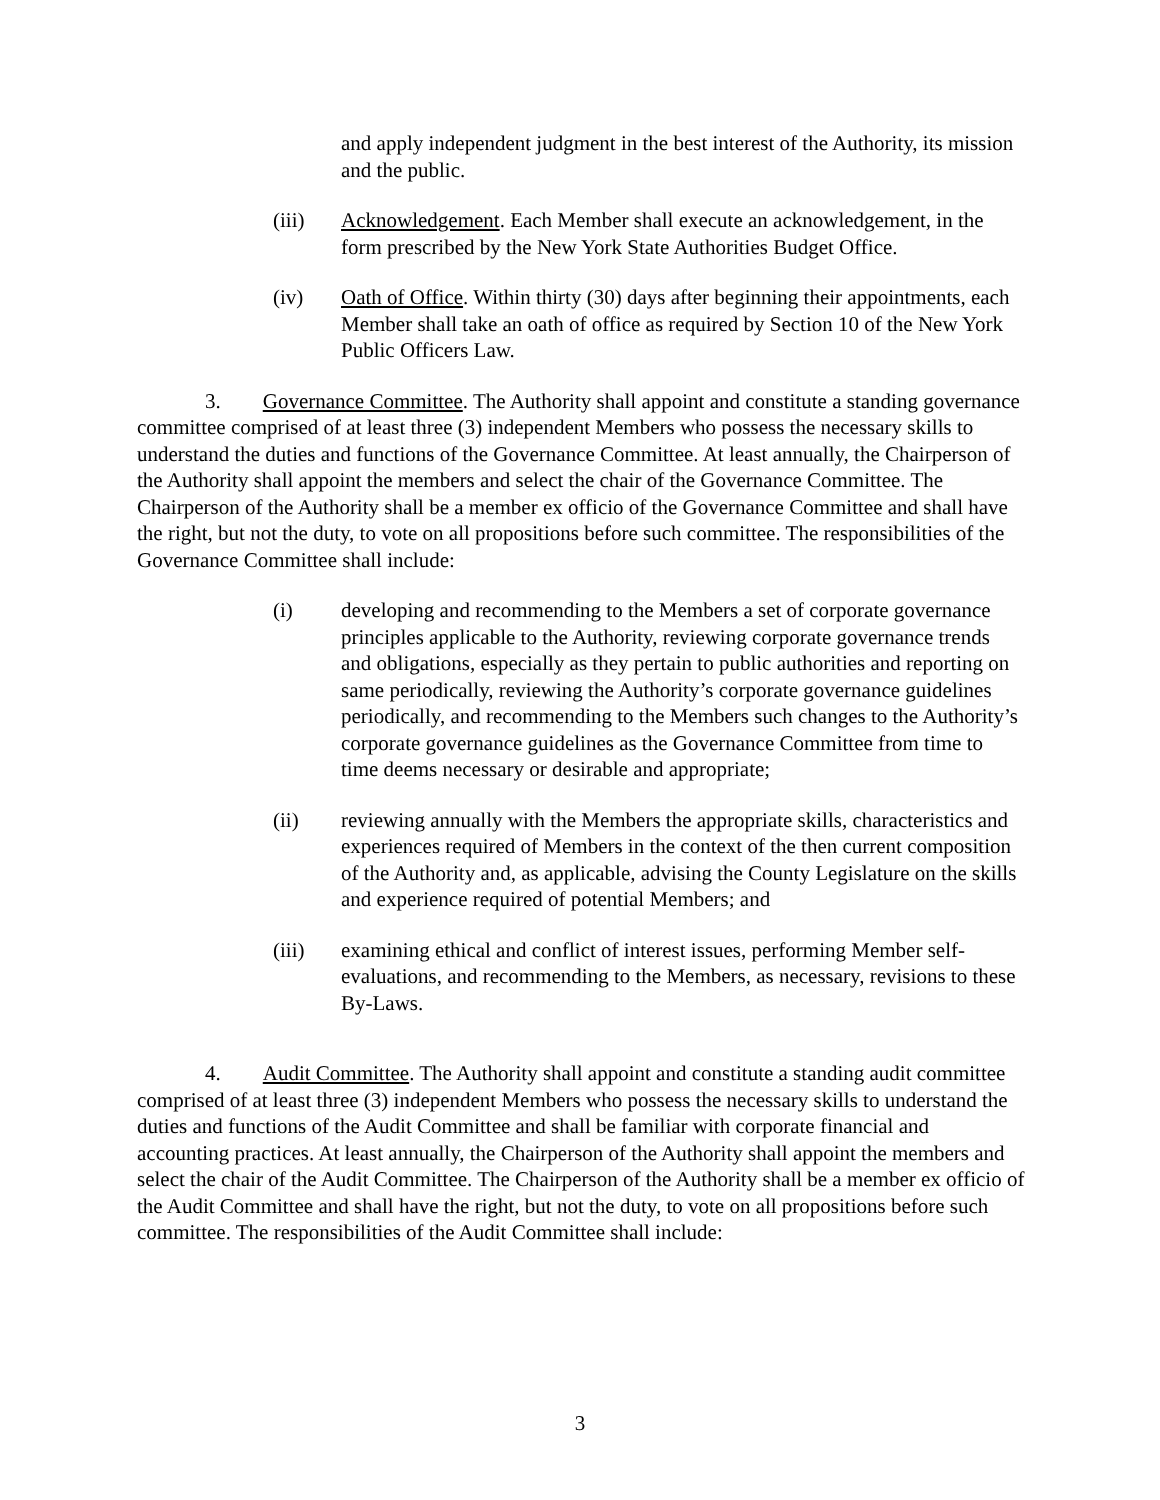and apply independent judgment in the best interest of the Authority, its mission and the public.
(iii) Acknowledgement. Each Member shall execute an acknowledgement, in the form prescribed by the New York State Authorities Budget Office.
(iv) Oath of Office. Within thirty (30) days after beginning their appointments, each Member shall take an oath of office as required by Section 10 of the New York Public Officers Law.
3. Governance Committee. The Authority shall appoint and constitute a standing governance committee comprised of at least three (3) independent Members who possess the necessary skills to understand the duties and functions of the Governance Committee. At least annually, the Chairperson of the Authority shall appoint the members and select the chair of the Governance Committee. The Chairperson of the Authority shall be a member ex officio of the Governance Committee and shall have the right, but not the duty, to vote on all propositions before such committee. The responsibilities of the Governance Committee shall include:
(i) developing and recommending to the Members a set of corporate governance principles applicable to the Authority, reviewing corporate governance trends and obligations, especially as they pertain to public authorities and reporting on same periodically, reviewing the Authority’s corporate governance guidelines periodically, and recommending to the Members such changes to the Authority’s corporate governance guidelines as the Governance Committee from time to time deems necessary or desirable and appropriate;
(ii) reviewing annually with the Members the appropriate skills, characteristics and experiences required of Members in the context of the then current composition of the Authority and, as applicable, advising the County Legislature on the skills and experience required of potential Members; and
(iii) examining ethical and conflict of interest issues, performing Member self-evaluations, and recommending to the Members, as necessary, revisions to these By-Laws.
4. Audit Committee. The Authority shall appoint and constitute a standing audit committee comprised of at least three (3) independent Members who possess the necessary skills to understand the duties and functions of the Audit Committee and shall be familiar with corporate financial and accounting practices. At least annually, the Chairperson of the Authority shall appoint the members and select the chair of the Audit Committee. The Chairperson of the Authority shall be a member ex officio of the Audit Committee and shall have the right, but not the duty, to vote on all propositions before such committee. The responsibilities of the Audit Committee shall include:
3